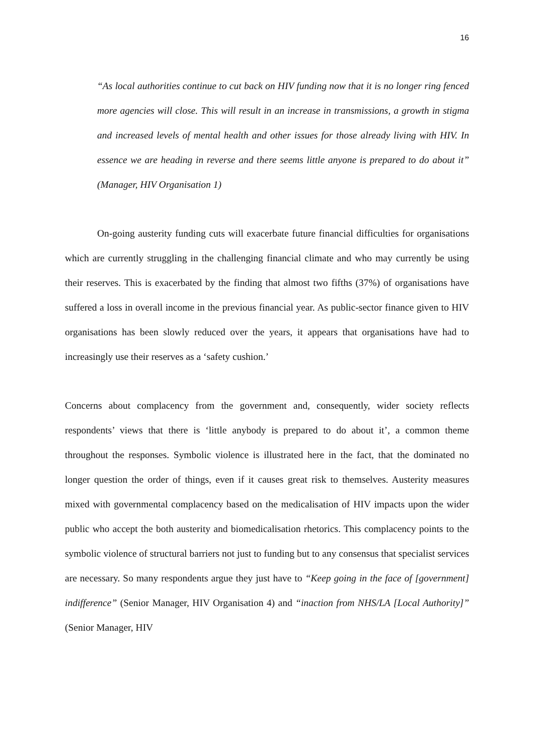16
“As local authorities continue to cut back on HIV funding now that it is no longer ring fenced more agencies will close. This will result in an increase in transmissions, a growth in stigma and increased levels of mental health and other issues for those already living with HIV. In essence we are heading in reverse and there seems little anyone is prepared to do about it” (Manager, HIV Organisation 1)
On-going austerity funding cuts will exacerbate future financial difficulties for organisations which are currently struggling in the challenging financial climate and who may currently be using their reserves. This is exacerbated by the finding that almost two fifths (37%) of organisations have suffered a loss in overall income in the previous financial year. As public-sector finance given to HIV organisations has been slowly reduced over the years, it appears that organisations have had to increasingly use their reserves as a ‘safety cushion.’
Concerns about complacency from the government and, consequently, wider society reflects respondents’ views that there is ‘little anybody is prepared to do about it’, a common theme throughout the responses. Symbolic violence is illustrated here in the fact, that the dominated no longer question the order of things, even if it causes great risk to themselves. Austerity measures mixed with governmental complacency based on the medicalisation of HIV impacts upon the wider public who accept the both austerity and biomedicalisation rhetorics. This complacency points to the symbolic violence of structural barriers not just to funding but to any consensus that specialist services are necessary. So many respondents argue they just have to “Keep going in the face of [government] indifference” (Senior Manager, HIV Organisation 4) and “inaction from NHS/LA [Local Authority]” (Senior Manager, HIV